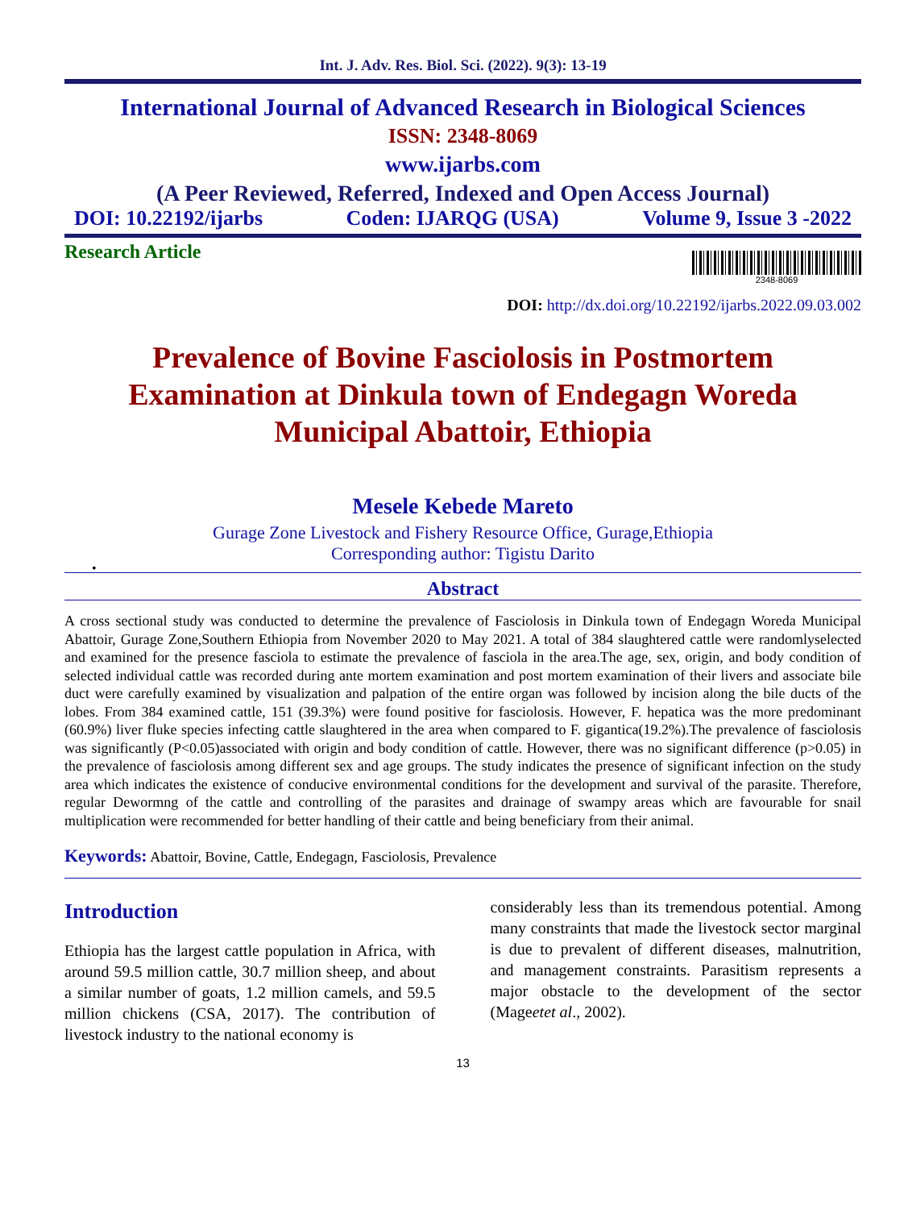Int. J. Adv. Res. Biol. Sci. (2022). 9(3): 13-19
International Journal of Advanced Research in Biological Sciences
ISSN: 2348-8069
www.ijarbs.com
(A Peer Reviewed, Referred, Indexed and Open Access Journal)
DOI: 10.22192/ijarbs Coden: IJARQG (USA) Volume 9, Issue 3 -2022
Research Article
2348-8069
DOI: http://dx.doi.org/10.22192/ijarbs.2022.09.03.002
Prevalence of Bovine Fasciolosis in Postmortem Examination at Dinkula town of Endegagn Woreda Municipal Abattoir, Ethiopia
Mesele Kebede Mareto
Gurage Zone Livestock and Fishery Resource Office, Gurage,Ethiopia
Corresponding author: Tigistu Darito
•
Abstract
A cross sectional study was conducted to determine the prevalence of Fasciolosis in Dinkula town of Endegagn Woreda Municipal Abattoir, Gurage Zone,Southern Ethiopia from November 2020 to May 2021. A total of 384 slaughtered cattle were randomlyselected and examined for the presence fasciola to estimate the prevalence of fasciola in the area.The age, sex, origin, and body condition of selected individual cattle was recorded during ante mortem examination and post mortem examination of their livers and associate bile duct were carefully examined by visualization and palpation of the entire organ was followed by incision along the bile ducts of the lobes. From 384 examined cattle, 151 (39.3%) were found positive for fasciolosis. However, F. hepatica was the more predominant (60.9%) liver fluke species infecting cattle slaughtered in the area when compared to F. gigantica(19.2%).The prevalence of fasciolosis was significantly (P<0.05)associated with origin and body condition of cattle. However, there was no significant difference (p>0.05) in the prevalence of fasciolosis among different sex and age groups. The study indicates the presence of significant infection on the study area which indicates the existence of conducive environmental conditions for the development and survival of the parasite. Therefore, regular Dewormng of the cattle and controlling of the parasites and drainage of swampy areas which are favourable for snail multiplication were recommended for better handling of their cattle and being beneficiary from their animal.
Keywords: Abattoir, Bovine, Cattle, Endegagn, Fasciolosis, Prevalence
Introduction
Ethiopia has the largest cattle population in Africa, with around 59.5 million cattle, 30.7 million sheep, and about a similar number of goats, 1.2 million camels, and 59.5 million chickens (CSA, 2017). The contribution of livestock industry to the national economy is
considerably less than its tremendous potential. Among many constraints that made the livestock sector marginal is due to prevalent of different diseases, malnutrition, and management constraints. Parasitism represents a major obstacle to the development of the sector (Mageetet al., 2002).
13